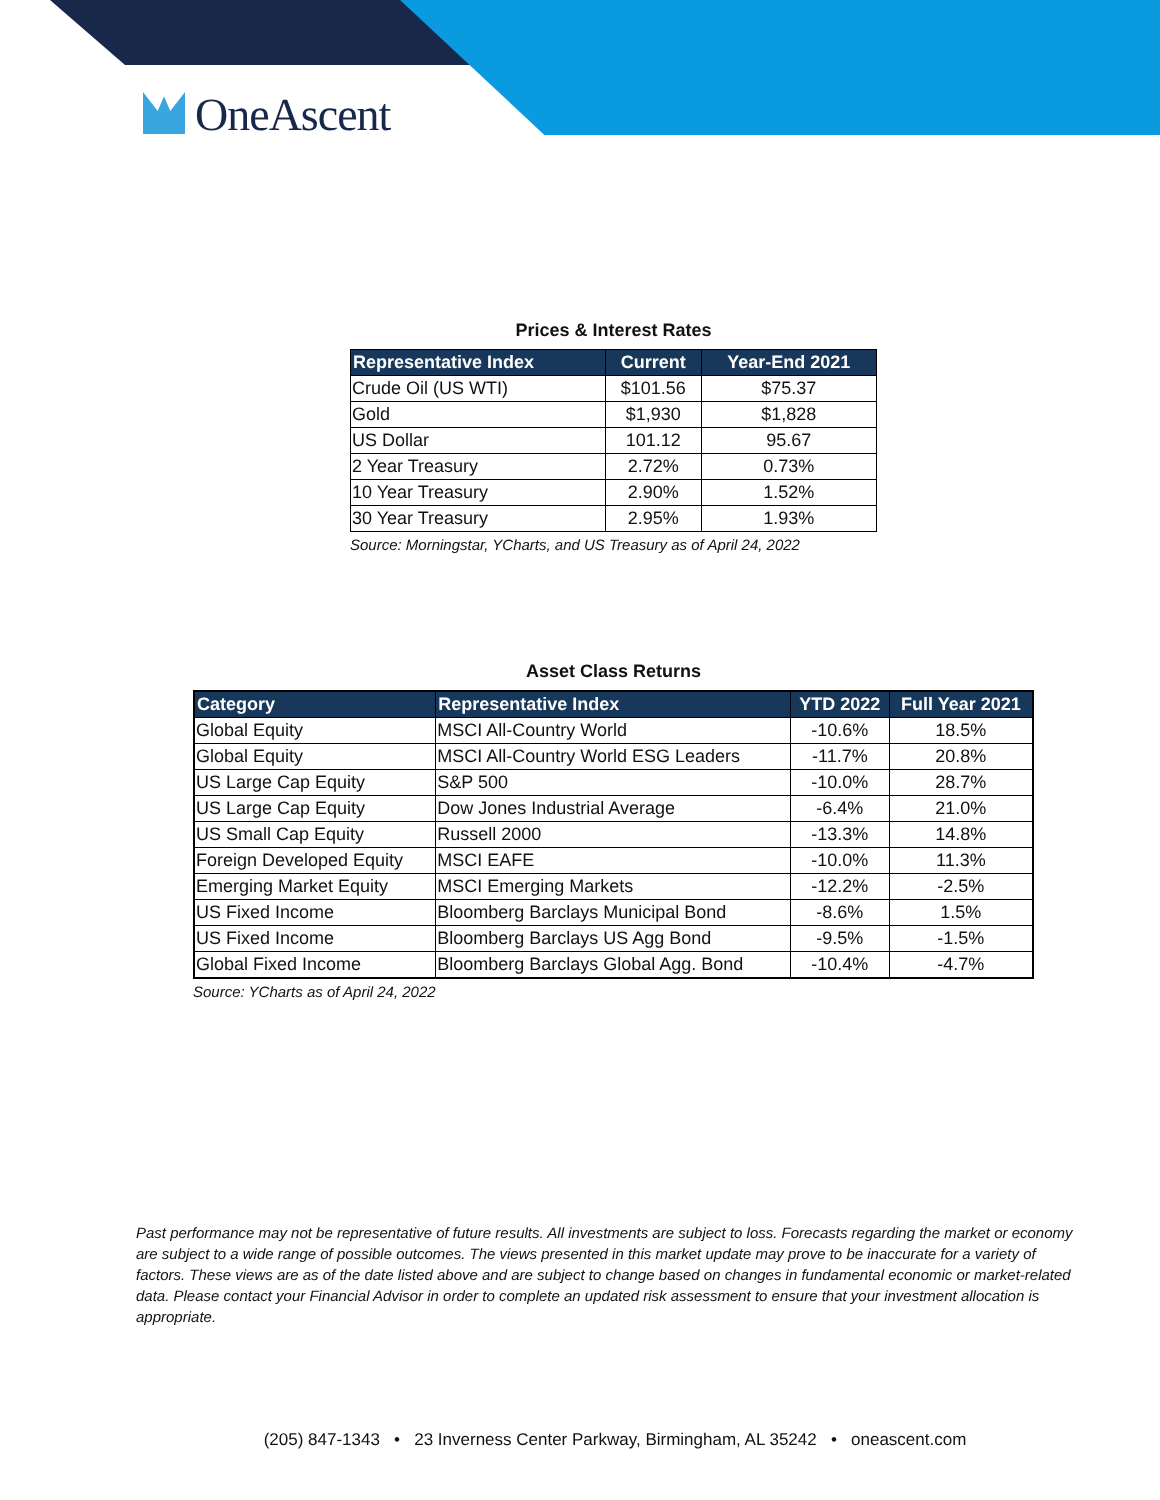OneAscent
Prices & Interest Rates
| Representative Index | Current | Year-End 2021 |
| --- | --- | --- |
| Crude Oil (US WTI) | $101.56 | $75.37 |
| Gold | $1,930 | $1,828 |
| US Dollar | 101.12 | 95.67 |
| 2 Year Treasury | 2.72% | 0.73% |
| 10 Year Treasury | 2.90% | 1.52% |
| 30 Year Treasury | 2.95% | 1.93% |
Source: Morningstar, YCharts, and US Treasury as of April 24, 2022
Asset Class Returns
| Category | Representative Index | YTD 2022 | Full Year 2021 |
| --- | --- | --- | --- |
| Global Equity | MSCI All-Country World | -10.6% | 18.5% |
| Global Equity | MSCI All-Country World ESG Leaders | -11.7% | 20.8% |
| US Large Cap Equity | S&P 500 | -10.0% | 28.7% |
| US Large Cap Equity | Dow Jones Industrial Average | -6.4% | 21.0% |
| US Small Cap Equity | Russell 2000 | -13.3% | 14.8% |
| Foreign Developed Equity | MSCI EAFE | -10.0% | 11.3% |
| Emerging Market Equity | MSCI Emerging Markets | -12.2% | -2.5% |
| US Fixed Income | Bloomberg Barclays Municipal Bond | -8.6% | 1.5% |
| US Fixed Income | Bloomberg Barclays US Agg Bond | -9.5% | -1.5% |
| Global Fixed Income | Bloomberg Barclays Global Agg. Bond | -10.4% | -4.7% |
Source: YCharts as of April 24, 2022
Past performance may not be representative of future results. All investments are subject to loss. Forecasts regarding the market or economy are subject to a wide range of possible outcomes. The views presented in this market update may prove to be inaccurate for a variety of factors. These views are as of the date listed above and are subject to change based on changes in fundamental economic or market-related data. Please contact your Financial Advisor in order to complete an updated risk assessment to ensure that your investment allocation is appropriate.
(205) 847-1343 • 23 Inverness Center Parkway, Birmingham, AL 35242 • oneascent.com